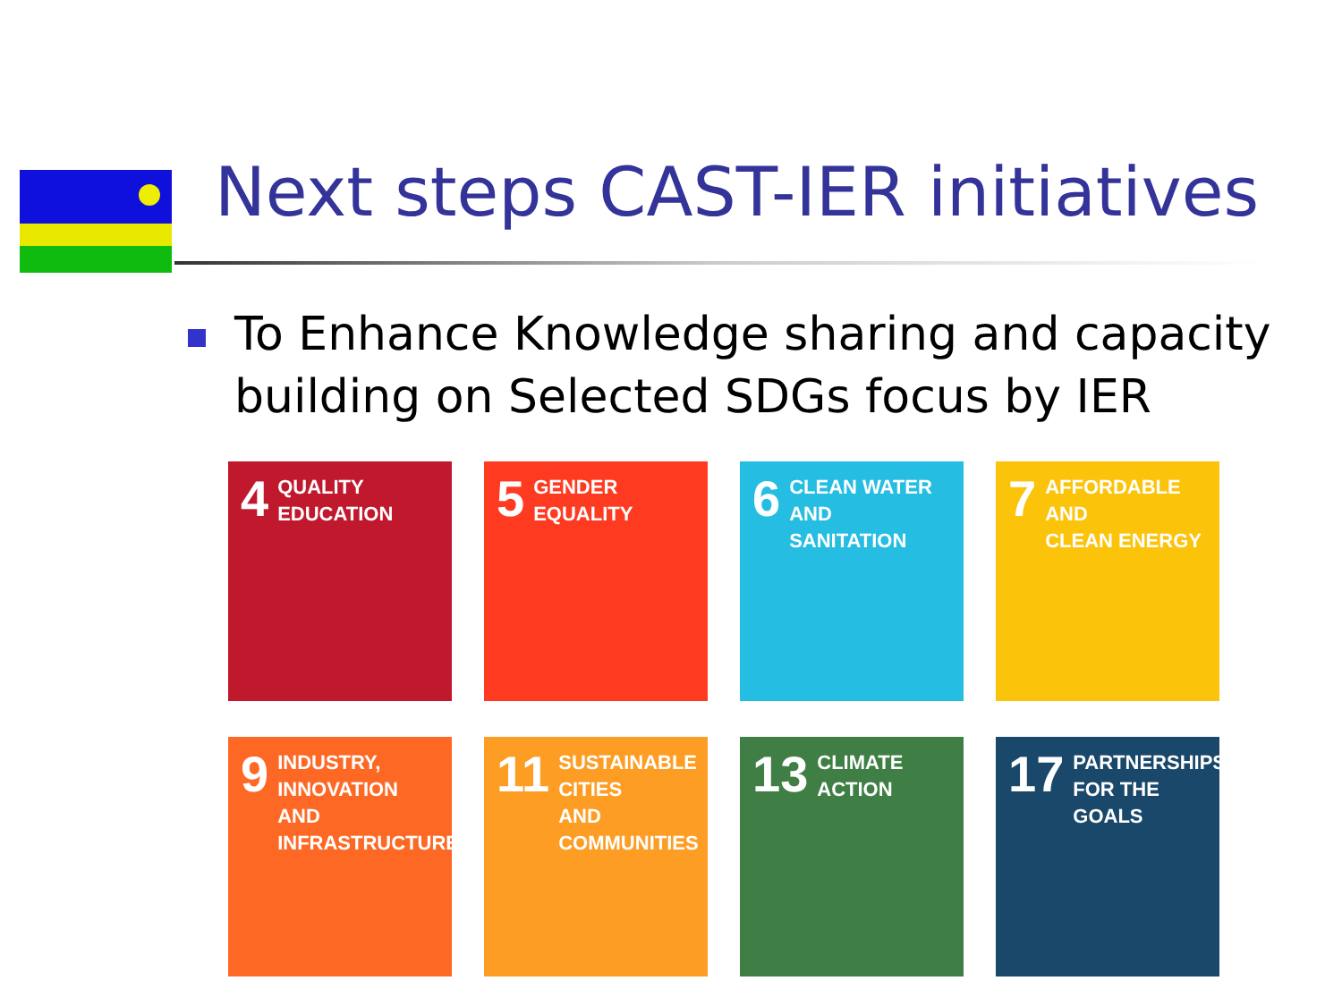Next steps CAST-IER initiatives
To Enhance Knowledge sharing and capacity building on Selected SDGs focus by IER
4 QUALITY
EDUCATION
5 GENDER
EQUALITY
6 CLEAN WATER
AND SANITATION
7 AFFORDABLE AND
CLEAN ENERGY
9 INDUSTRY, INNOVATION
AND INFRASTRUCTURE
11 SUSTAINABLE CITIES
AND COMMUNITIES
13 CLIMATE
ACTION
17 PARTNERSHIPS
FOR THE GOALS